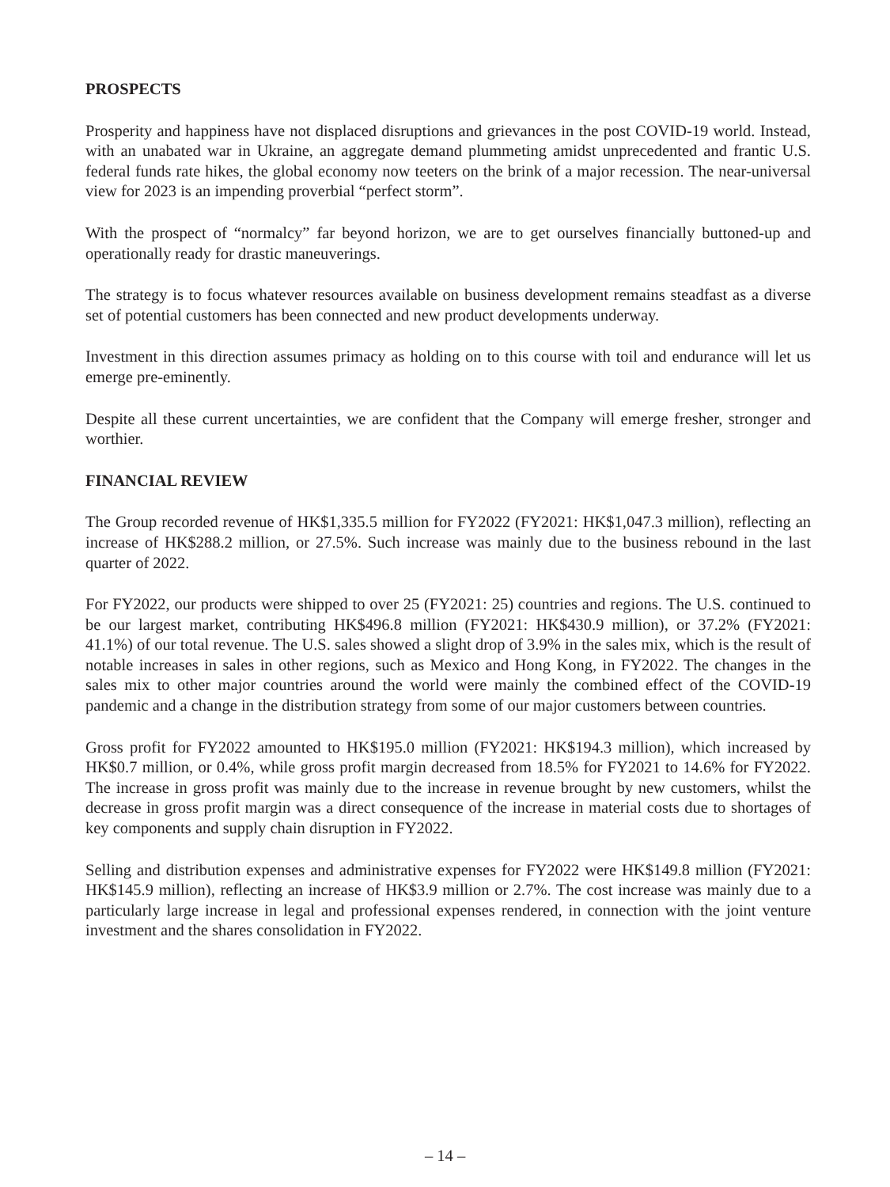PROSPECTS
Prosperity and happiness have not displaced disruptions and grievances in the post COVID-19 world. Instead, with an unabated war in Ukraine, an aggregate demand plummeting amidst unprecedented and frantic U.S. federal funds rate hikes, the global economy now teeters on the brink of a major recession. The near-universal view for 2023 is an impending proverbial “perfect storm”.
With the prospect of “normalcy” far beyond horizon, we are to get ourselves financially buttoned-up and operationally ready for drastic maneuverings.
The strategy is to focus whatever resources available on business development remains steadfast as a diverse set of potential customers has been connected and new product developments underway.
Investment in this direction assumes primacy as holding on to this course with toil and endurance will let us emerge pre-eminently.
Despite all these current uncertainties, we are confident that the Company will emerge fresher, stronger and worthier.
FINANCIAL REVIEW
The Group recorded revenue of HK$1,335.5 million for FY2022 (FY2021: HK$1,047.3 million), reflecting an increase of HK$288.2 million, or 27.5%. Such increase was mainly due to the business rebound in the last quarter of 2022.
For FY2022, our products were shipped to over 25 (FY2021: 25) countries and regions. The U.S. continued to be our largest market, contributing HK$496.8 million (FY2021: HK$430.9 million), or 37.2% (FY2021: 41.1%) of our total revenue. The U.S. sales showed a slight drop of 3.9% in the sales mix, which is the result of notable increases in sales in other regions, such as Mexico and Hong Kong, in FY2022. The changes in the sales mix to other major countries around the world were mainly the combined effect of the COVID-19 pandemic and a change in the distribution strategy from some of our major customers between countries.
Gross profit for FY2022 amounted to HK$195.0 million (FY2021: HK$194.3 million), which increased by HK$0.7 million, or 0.4%, while gross profit margin decreased from 18.5% for FY2021 to 14.6% for FY2022. The increase in gross profit was mainly due to the increase in revenue brought by new customers, whilst the decrease in gross profit margin was a direct consequence of the increase in material costs due to shortages of key components and supply chain disruption in FY2022.
Selling and distribution expenses and administrative expenses for FY2022 were HK$149.8 million (FY2021: HK$145.9 million), reflecting an increase of HK$3.9 million or 2.7%. The cost increase was mainly due to a particularly large increase in legal and professional expenses rendered, in connection with the joint venture investment and the shares consolidation in FY2022.
– 14 –